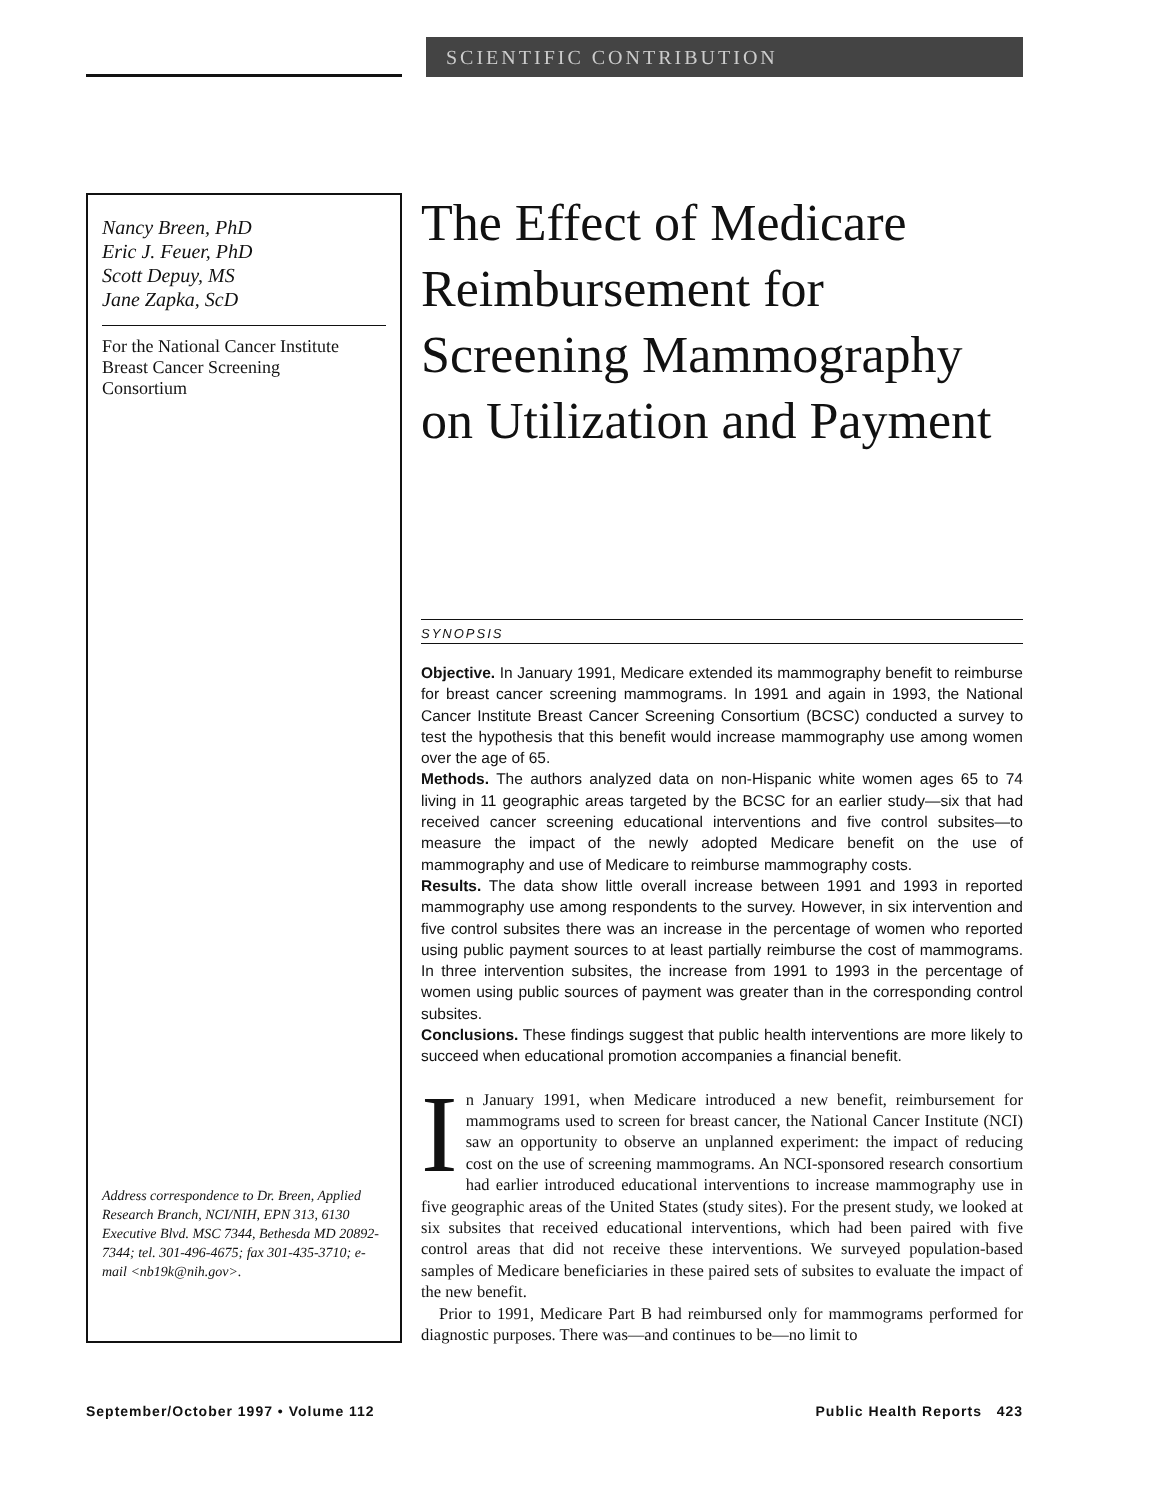SCIENTIFIC CONTRIBUTION
Nancy Breen, PhD
Eric J. Feuer, PhD
Scott Depuy, MS
Jane Zapka, ScD
For the National Cancer Institute
Breast Cancer Screening
Consortium
Address correspondence to Dr. Breen, Applied Research Branch, NCI/NIH, EPN 313, 6130 Executive Blvd. MSC 7344, Bethesda MD 20892-7344; tel. 301-496-4675; fax 301-435-3710; e-mail <nb19k@nih.gov>.
The Effect of Medicare Reimbursement for Screening Mammography on Utilization and Payment
SYNOPSIS
Objective. In January 1991, Medicare extended its mammography benefit to reimburse for breast cancer screening mammograms. In 1991 and again in 1993, the National Cancer Institute Breast Cancer Screening Consortium (BCSC) conducted a survey to test the hypothesis that this benefit would increase mammography use among women over the age of 65.
Methods. The authors analyzed data on non-Hispanic white women ages 65 to 74 living in 11 geographic areas targeted by the BCSC for an earlier study—six that had received cancer screening educational interventions and five control subsites—to measure the impact of the newly adopted Medicare benefit on the use of mammography and use of Medicare to reimburse mammography costs.
Results. The data show little overall increase between 1991 and 1993 in reported mammography use among respondents to the survey. However, in six intervention and five control subsites there was an increase in the percentage of women who reported using public payment sources to at least partially reimburse the cost of mammograms. In three intervention subsites, the increase from 1991 to 1993 in the percentage of women using public sources of payment was greater than in the corresponding control subsites.
Conclusions. These findings suggest that public health interventions are more likely to succeed when educational promotion accompanies a financial benefit.
In January 1991, when Medicare introduced a new benefit, reimbursement for mammograms used to screen for breast cancer, the National Cancer Institute (NCI) saw an opportunity to observe an unplanned experiment: the impact of reducing cost on the use of screening mammograms. An NCI-sponsored research consortium had earlier introduced educational interventions to increase mammography use in five geographic areas of the United States (study sites). For the present study, we looked at six subsites that received educational interventions, which had been paired with five control areas that did not receive these interventions. We surveyed population-based samples of Medicare beneficiaries in these paired sets of subsites to evaluate the impact of the new benefit.
Prior to 1991, Medicare Part B had reimbursed only for mammograms performed for diagnostic purposes. There was—and continues to be—no limit to
September/October 1997 • Volume 112
Public Health Reports 423